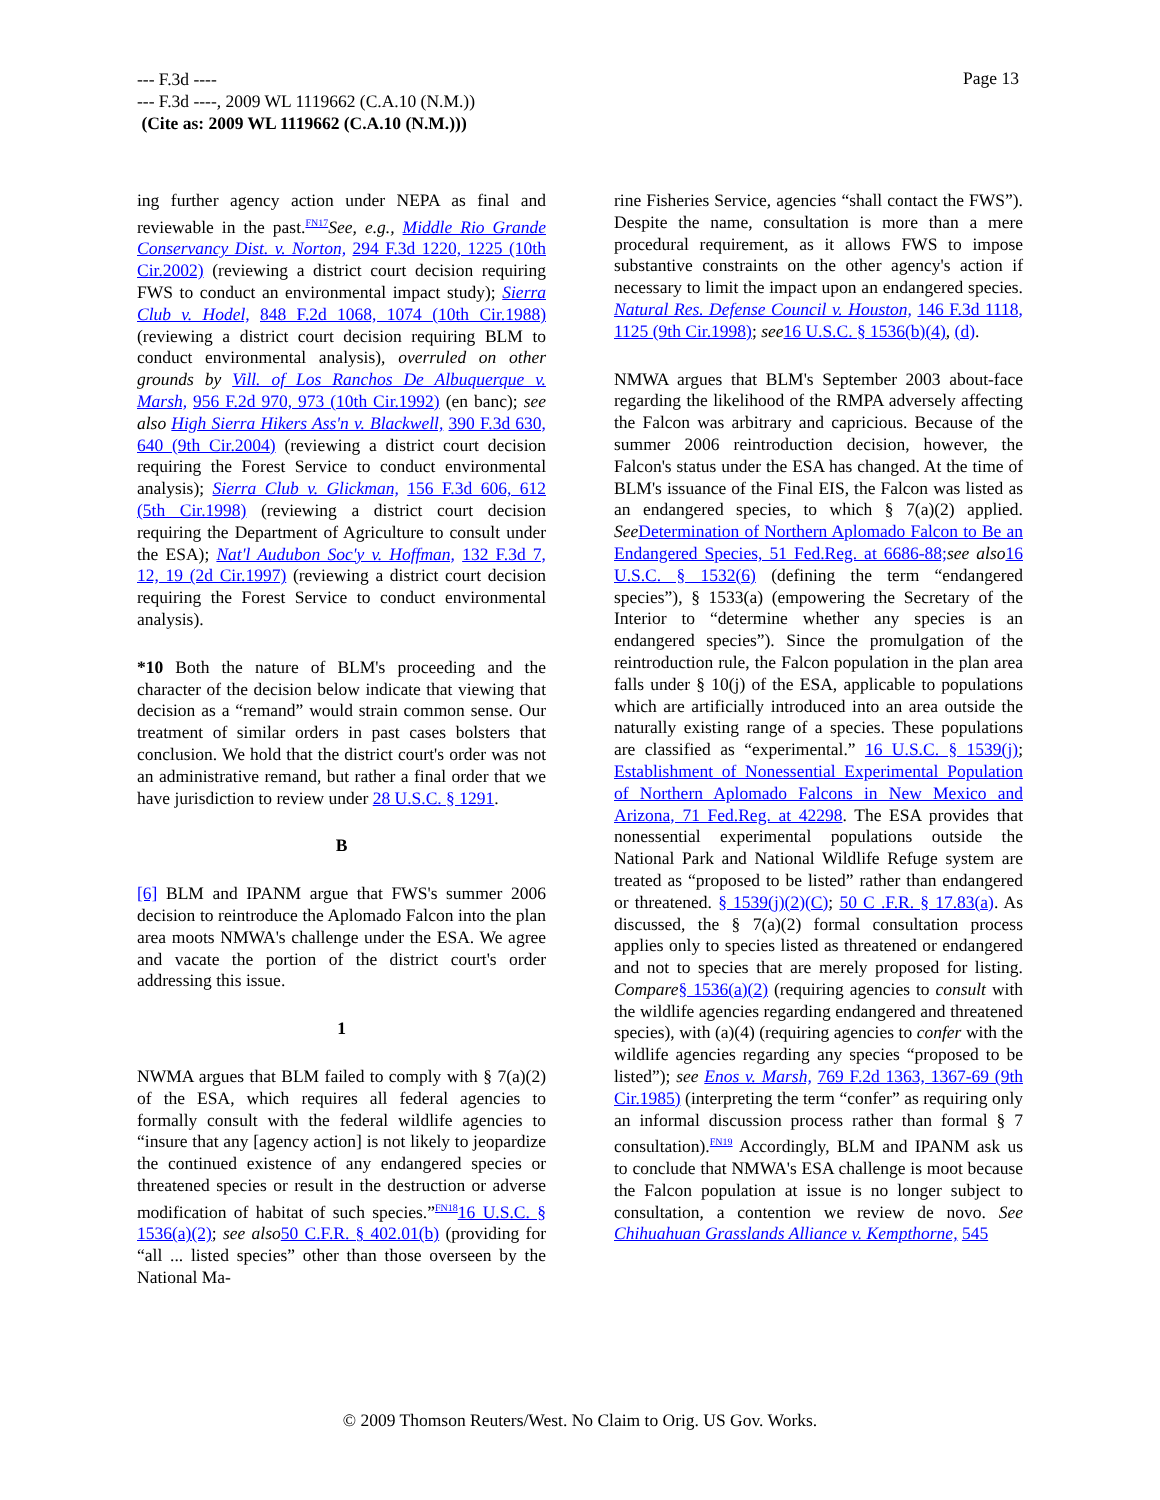--- F.3d ----
--- F.3d ----, 2009 WL 1119662 (C.A.10 (N.M.))
(Cite as: 2009 WL 1119662 (C.A.10 (N.M.)))
Page 13
ing further agency action under NEPA as final and reviewable in the past.<sup>FN17</sup>See, e.g., Middle Rio Grande Conservancy Dist. v. Norton, 294 F.3d 1220, 1225 (10th Cir.2002) (reviewing a district court decision requiring FWS to conduct an environmental impact study); Sierra Club v. Hodel, 848 F.2d 1068, 1074 (10th Cir.1988) (reviewing a district court decision requiring BLM to conduct environmental analysis), overruled on other grounds by Vill. of Los Ranchos De Albuquerque v. Marsh, 956 F.2d 970, 973 (10th Cir.1992) (en banc); see also High Sierra Hikers Ass'n v. Blackwell, 390 F.3d 630, 640 (9th Cir.2004) (reviewing a district court decision requiring the Forest Service to conduct environmental analysis); Sierra Club v. Glickman, 156 F.3d 606, 612 (5th Cir.1998) (reviewing a district court decision requiring the Department of Agriculture to consult under the ESA); Nat'l Audubon Soc'y v. Hoffman, 132 F.3d 7, 12, 19 (2d Cir.1997) (reviewing a district court decision requiring the Forest Service to conduct environmental analysis).
*10 Both the nature of BLM's proceeding and the character of the decision below indicate that viewing that decision as a “remand” would strain common sense. Our treatment of similar orders in past cases bolsters that conclusion. We hold that the district court's order was not an administrative remand, but rather a final order that we have jurisdiction to review under 28 U.S.C. § 1291.
B
[6] BLM and IPANM argue that FWS's summer 2006 decision to reintroduce the Aplomado Falcon into the plan area moots NMWA's challenge under the ESA. We agree and vacate the portion of the district court's order addressing this issue.
1
NWMA argues that BLM failed to comply with § 7(a)(2) of the ESA, which requires all federal agencies to formally consult with the federal wildlife agencies to “insure that any [agency action] is not likely to jeopardize the continued existence of any endangered species or threatened species or result in the destruction or adverse modification of habitat of such species.”<sup>FN18</sup>16 U.S.C. § 1536(a)(2); see also 50 C.F.R. § 402.01(b) (providing for “all ... listed species” other than those overseen by the National Ma-
rine Fisheries Service, agencies “shall contact the FWS”). Despite the name, consultation is more than a mere procedural requirement, as it allows FWS to impose substantive constraints on the other agency's action if necessary to limit the impact upon an endangered species. Natural Res. Defense Council v. Houston, 146 F.3d 1118, 1125 (9th Cir.1998); see 16 U.S.C. § 1536(b)(4), (d).
NMWA argues that BLM's September 2003 about-face regarding the likelihood of the RMPA adversely affecting the Falcon was arbitrary and capricious. Because of the summer 2006 reintroduction decision, however, the Falcon's status under the ESA has changed. At the time of BLM's issuance of the Final EIS, the Falcon was listed as an endangered species, to which § 7(a)(2) applied. See Determination of Northern Aplomado Falcon to Be an Endangered Species, 51 Fed.Reg. at 6686-88; see also 16 U.S.C. § 1532(6) (defining the term “endangered species”), § 1533(a) (empowering the Secretary of the Interior to “determine whether any species is an endangered species”). Since the promulgation of the reintroduction rule, the Falcon population in the plan area falls under § 10(j) of the ESA, applicable to populations which are artificially introduced into an area outside the naturally existing range of a species. These populations are classified as “experimental.” 16 U.S.C. § 1539(j); Establishment of Nonessential Experimental Population of Northern Aplomado Falcons in New Mexico and Arizona, 71 Fed.Reg. at 42298. The ESA provides that nonessential experimental populations outside the National Park and National Wildlife Refuge system are treated as “proposed to be listed” rather than endangered or threatened. § 1539(j)(2)(C); 50 C .F.R. § 17.83(a). As discussed, the § 7(a)(2) formal consultation process applies only to species listed as threatened or endangered and not to species that are merely proposed for listing. Compare§ 1536(a)(2) (requiring agencies to consult with the wildlife agencies regarding endangered and threatened species), with (a)(4) (requiring agencies to confer with the wildlife agencies regarding any species “proposed to be listed”); see Enos v. Marsh, 769 F.2d 1363, 1367-69 (9th Cir.1985) (interpreting the term “confer” as requiring only an informal discussion process rather than formal § 7 consultation).<sup>FN19</sup> Accordingly, BLM and IPANM ask us to conclude that NMWA's ESA challenge is moot because the Falcon population at issue is no longer subject to consultation, a contention we review de novo. See Chihuahuan Grasslands Alliance v. Kempthorne, 545
© 2009 Thomson Reuters/West. No Claim to Orig. US Gov. Works.